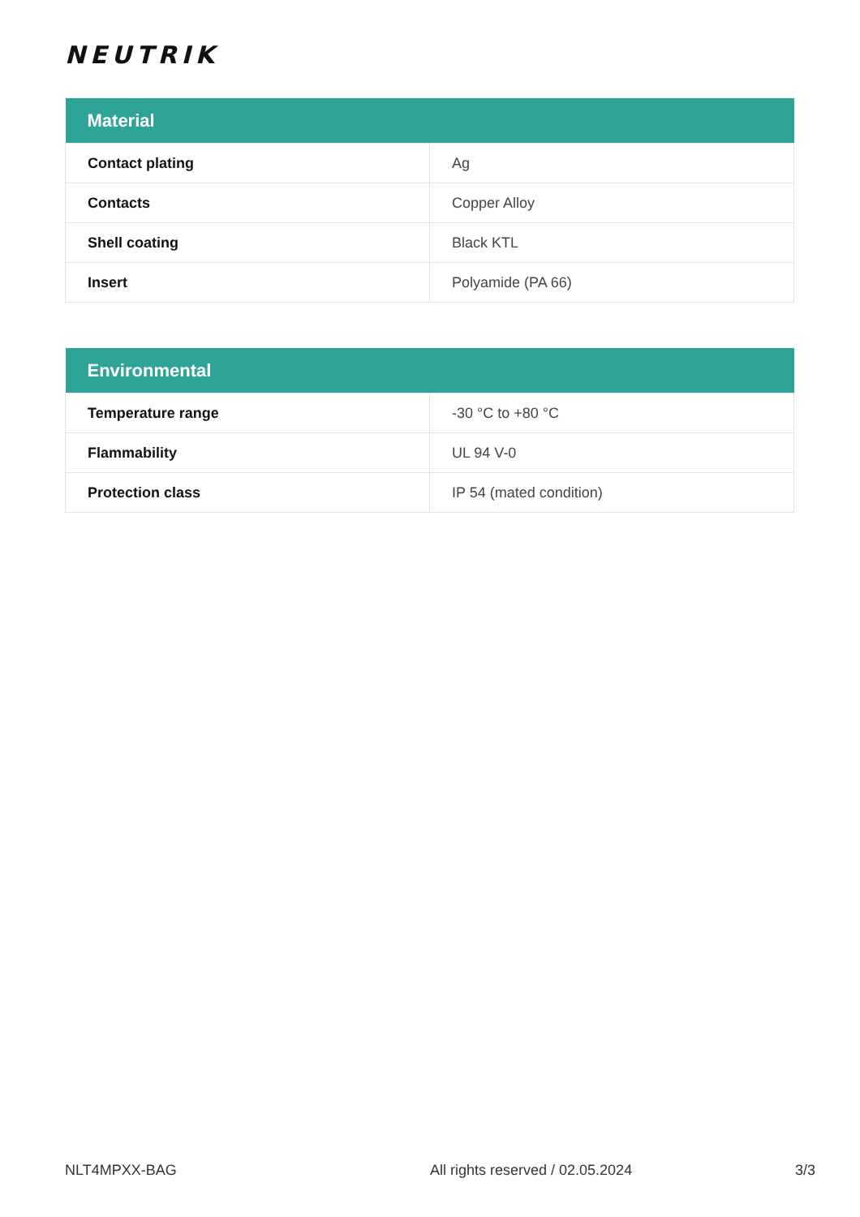NEUTRIK
| Material | |
| --- | --- |
| Contact plating | Ag |
| Contacts | Copper Alloy |
| Shell coating | Black KTL |
| Insert | Polyamide (PA 66) |
| Environmental | |
| --- | --- |
| Temperature range | -30 °C to +80 °C |
| Flammability | UL 94 V-0 |
| Protection class | IP 54 (mated condition) |
NLT4MPXX-BAG All rights reserved / 02.05.2024 3/3